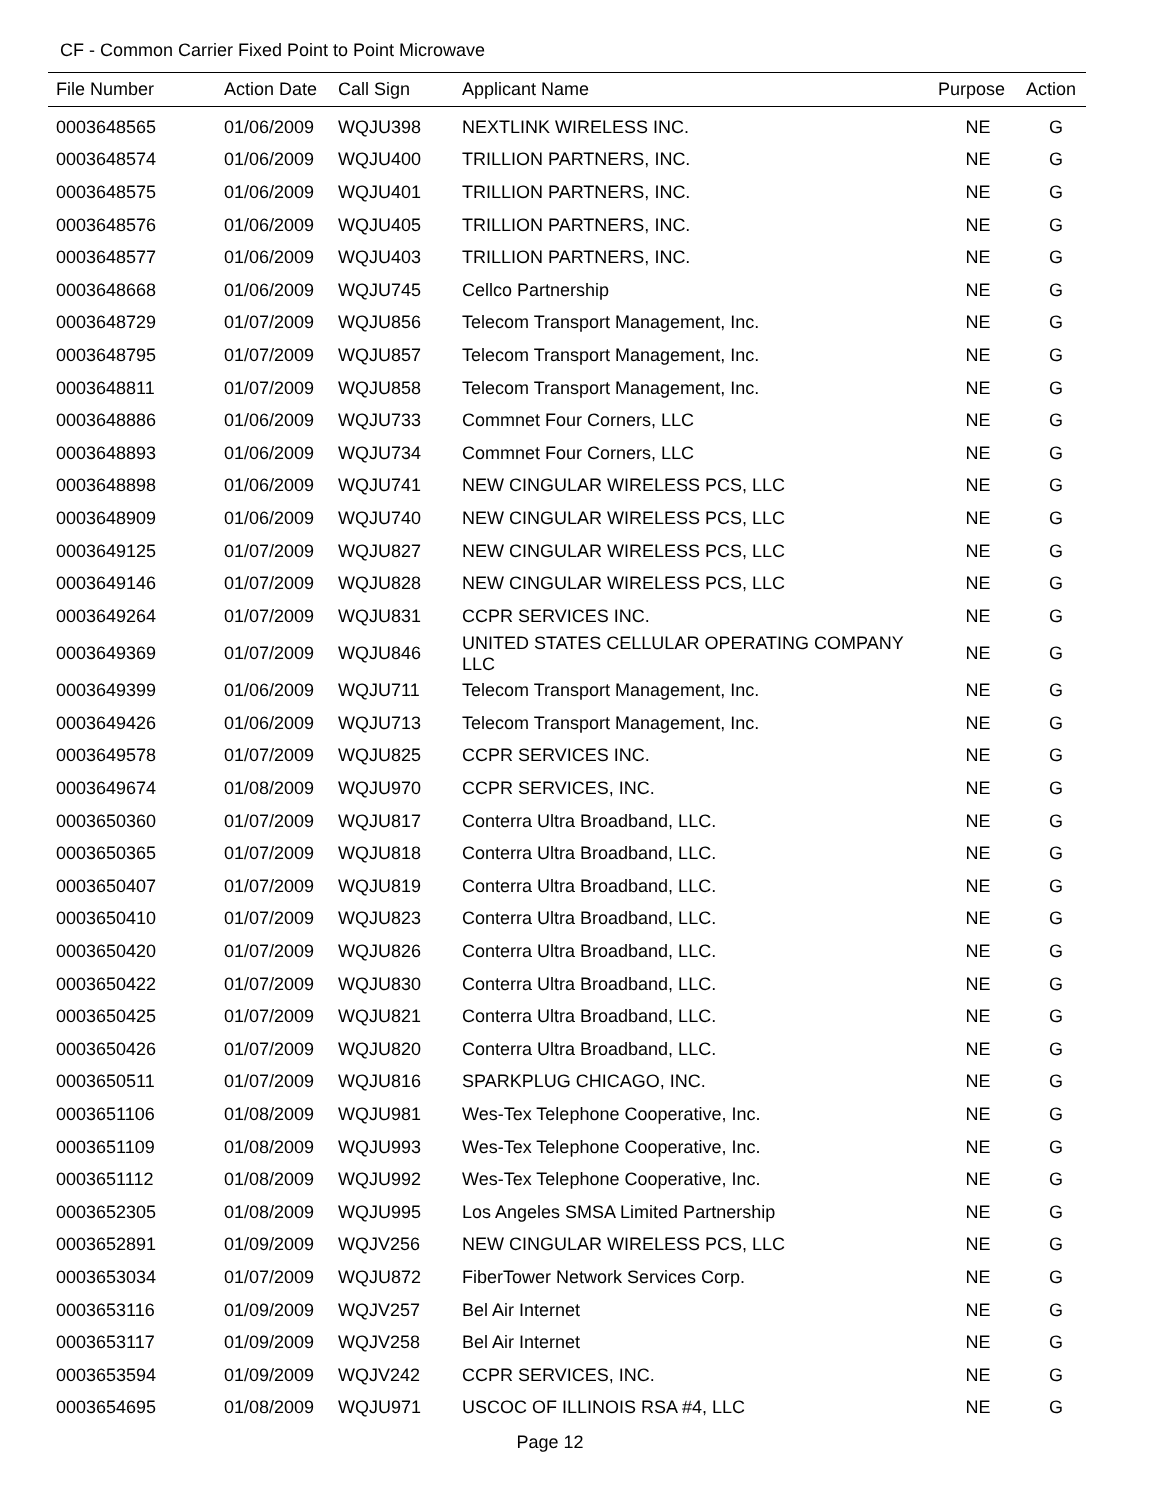CF - Common Carrier Fixed Point to Point Microwave
| File Number | Action Date | Call Sign | Applicant Name | Purpose | Action |
| --- | --- | --- | --- | --- | --- |
| 0003648565 | 01/06/2009 | WQJU398 | NEXTLINK WIRELESS INC. | NE | G |
| 0003648574 | 01/06/2009 | WQJU400 | TRILLION PARTNERS, INC. | NE | G |
| 0003648575 | 01/06/2009 | WQJU401 | TRILLION PARTNERS, INC. | NE | G |
| 0003648576 | 01/06/2009 | WQJU405 | TRILLION PARTNERS, INC. | NE | G |
| 0003648577 | 01/06/2009 | WQJU403 | TRILLION PARTNERS, INC. | NE | G |
| 0003648668 | 01/06/2009 | WQJU745 | Cellco Partnership | NE | G |
| 0003648729 | 01/07/2009 | WQJU856 | Telecom Transport Management, Inc. | NE | G |
| 0003648795 | 01/07/2009 | WQJU857 | Telecom Transport Management, Inc. | NE | G |
| 0003648811 | 01/07/2009 | WQJU858 | Telecom Transport Management, Inc. | NE | G |
| 0003648886 | 01/06/2009 | WQJU733 | Commnet Four Corners, LLC | NE | G |
| 0003648893 | 01/06/2009 | WQJU734 | Commnet Four Corners, LLC | NE | G |
| 0003648898 | 01/06/2009 | WQJU741 | NEW CINGULAR WIRELESS PCS, LLC | NE | G |
| 0003648909 | 01/06/2009 | WQJU740 | NEW CINGULAR WIRELESS PCS, LLC | NE | G |
| 0003649125 | 01/07/2009 | WQJU827 | NEW CINGULAR WIRELESS PCS, LLC | NE | G |
| 0003649146 | 01/07/2009 | WQJU828 | NEW CINGULAR WIRELESS PCS, LLC | NE | G |
| 0003649264 | 01/07/2009 | WQJU831 | CCPR SERVICES INC. | NE | G |
| 0003649369 | 01/07/2009 | WQJU846 | UNITED STATES CELLULAR OPERATING COMPANY LLC | NE | G |
| 0003649399 | 01/06/2009 | WQJU711 | Telecom Transport Management, Inc. | NE | G |
| 0003649426 | 01/06/2009 | WQJU713 | Telecom Transport Management, Inc. | NE | G |
| 0003649578 | 01/07/2009 | WQJU825 | CCPR SERVICES INC. | NE | G |
| 0003649674 | 01/08/2009 | WQJU970 | CCPR SERVICES, INC. | NE | G |
| 0003650360 | 01/07/2009 | WQJU817 | Conterra Ultra Broadband, LLC. | NE | G |
| 0003650365 | 01/07/2009 | WQJU818 | Conterra Ultra Broadband, LLC. | NE | G |
| 0003650407 | 01/07/2009 | WQJU819 | Conterra Ultra Broadband, LLC. | NE | G |
| 0003650410 | 01/07/2009 | WQJU823 | Conterra Ultra Broadband, LLC. | NE | G |
| 0003650420 | 01/07/2009 | WQJU826 | Conterra Ultra Broadband, LLC. | NE | G |
| 0003650422 | 01/07/2009 | WQJU830 | Conterra Ultra Broadband, LLC. | NE | G |
| 0003650425 | 01/07/2009 | WQJU821 | Conterra Ultra Broadband, LLC. | NE | G |
| 0003650426 | 01/07/2009 | WQJU820 | Conterra Ultra Broadband, LLC. | NE | G |
| 0003650511 | 01/07/2009 | WQJU816 | SPARKPLUG CHICAGO, INC. | NE | G |
| 0003651106 | 01/08/2009 | WQJU981 | Wes-Tex Telephone Cooperative, Inc. | NE | G |
| 0003651109 | 01/08/2009 | WQJU993 | Wes-Tex Telephone Cooperative, Inc. | NE | G |
| 0003651112 | 01/08/2009 | WQJU992 | Wes-Tex Telephone Cooperative, Inc. | NE | G |
| 0003652305 | 01/08/2009 | WQJU995 | Los Angeles SMSA Limited Partnership | NE | G |
| 0003652891 | 01/09/2009 | WQJV256 | NEW CINGULAR WIRELESS PCS, LLC | NE | G |
| 0003653034 | 01/07/2009 | WQJU872 | FiberTower Network Services Corp. | NE | G |
| 0003653116 | 01/09/2009 | WQJV257 | Bel Air Internet | NE | G |
| 0003653117 | 01/09/2009 | WQJV258 | Bel Air Internet | NE | G |
| 0003653594 | 01/09/2009 | WQJV242 | CCPR SERVICES, INC. | NE | G |
| 0003654695 | 01/08/2009 | WQJU971 | USCOC OF ILLINOIS RSA #4, LLC | NE | G |
Page 12